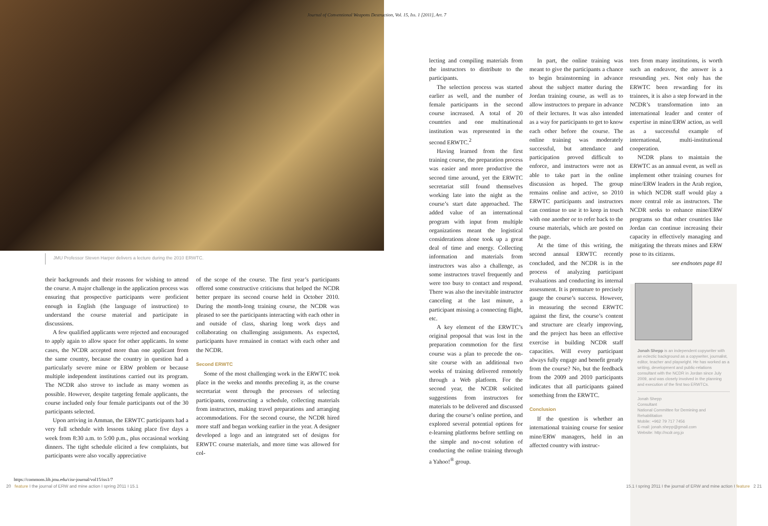Journal of Conventional Weapons Destruction, Vol. 15, Iss. 1 [2011], Art. 7
JMU Professor Steven Harper delivers a lecture during the 2010 ERWTC.
their backgrounds and their reasons for wishing to attend the course. A major challenge in the application process was ensuring that prospective participants were proficient enough in English (the language of instruction) to understand the course material and participate in discussions.
A few qualified applicants were rejected and encouraged to apply again to allow space for other applicants. In some cases, the NCDR accepted more than one applicant from the same country, because the country in question had a particularly severe mine or ERW problem or because multiple independent institutions carried out its program. The NCDR also strove to include as many women as possible. However, despite targeting female applicants, the course included only four female participants out of the 30 participants selected.
Upon arriving in Amman, the ERWTC participants had a very full schedule with lessons taking place five days a week from 8:30 a.m. to 5:00 p.m., plus occasional working dinners. The tight schedule elicited a few complaints, but participants were also vocally appreciative
of the scope of the course. The first year’s participants offered some constructive criticisms that helped the NCDR better prepare its second course held in October 2010. During the month-long training course, the NCDR was pleased to see the participants interacting with each other in and outside of class, sharing long work days and collaborating on challenging assignments. As expected, participants have remained in contact with each other and the NCDR.
Second ERWTC
Some of the most challenging work in the ERWTC took place in the weeks and months preceding it, as the course secretariat went through the processes of selecting participants, constructing a schedule, collecting materials from instructors, making travel preparations and arranging accommodations. For the second course, the NCDR hired more staff and began working earlier in the year. A designer developed a logo and an integrated set of designs for ERWTC course materials, and more time was allowed for col-
lecting and compiling materials from the instructors to distribute to the participants.
The selection process was started earlier as well, and the number of female participants in the second course increased. A total of 20 countries and one multinational institution was represented in the second ERWTC.<sup>2</sup>
Having learned from the first training course, the preparation process was easier and more productive the second time around, yet the ERWTC secretariat still found themselves working late into the night as the course’s start date approached. The added value of an international program with input from multiple organizations meant the logistical considerations alone took up a great deal of time and energy. Collecting information and materials from instructors was also a challenge, as some instructors travel frequently and were too busy to contact and respond. There was also the inevitable instructor canceling at the last minute, a participant missing a connecting flight, etc.
A key element of the ERWTC’s original proposal that was lost in the preparation commotion for the first course was a plan to precede the on-site course with an additional two weeks of training delivered remotely through a Web platform. For the second year, the NCDR solicited suggestions from instructors for materials to be delivered and discussed during the course’s online portion, and explored several potential options for e-learning platforms before settling on the simple and no-cost solution of conducting the online training through a Yahoo!<sup>®</sup> group.
In part, the online training was meant to give the participants a chance to begin brainstorming in advance about the subject matter during the Jordan training course, as well as to allow instructors to prepare in advance of their lectures. It was also intended as a way for participants to get to know each other before the course. The online training was moderately successful, but attendance and participation proved difficult to enforce, and instructors were not as able to take part in the online discussion as hoped. The group remains online and active, so 2010 ERWTC participants and instructors can continue to use it to keep in touch with one another or to refer back to the course materials, which are posted on the page.
At the time of this writing, the second annual ERWTC recently concluded, and the NCDR is in the process of analyzing participant evaluations and conducting its internal assessment. It is premature to precisely gauge the course’s success. However, in measuring the second ERWTC against the first, the course’s content and structure are clearly improving, and the project has been an effective exercise in building NCDR staff capacities. Will every participant always fully engage and benefit greatly from the course? No, but the feedback from the 2009 and 2010 participants indicates that all participants gained something from the ERWTC.
Conclusion
If the question is whether an international training course for senior mine/ERW managers, held in an affected country with instruc-
tors from many institutions, is worth such an endeavor, the answer is a resounding yes. Not only has the ERWTC been rewarding for its trainees, it is also a step forward in the NCDR’s transformation into an international leader and center of expertise in mine/ERW action, as well as a successful example of international, multi-institutional cooperation.
NCDR plans to maintain the ERWTC as an annual event, as well as implement other training courses for mine/ERW leaders in the Arab region, in which NCDR staff would play a more central role as instructors. The NCDR seeks to enhance mine/ERW programs so that other countries like Jordan can continue increasing their capacity in effectively managing and mitigating the threats mines and ERW pose to its citizens.
see endnotes page 81
Jonah Shepp is an independent copywriter with an eclectic background as a copywriter, journalist, editor, teacher and playwright. He has worked as a writing, development and public-relations consultant with the NCDR in Jordan since July 2009, and was closely involved in the planning and execution of the first two ERWTCs.
Jonah Shepp
Consultant
National Committee for Demining and Rehabilitation
Mobile: +962 79 717 7456
E-mail: jonah.shepp@gmail.com
Website: http://ncdr.org.jo
https://commons.lib.jmu.edu/cisr-journal/vol15/iss1/7
20 feature I the journal of ERW and mine action I spring 2011 I 15.1
15.1 I spring 2011 I the journal of ERW and mine action I feature 2 21